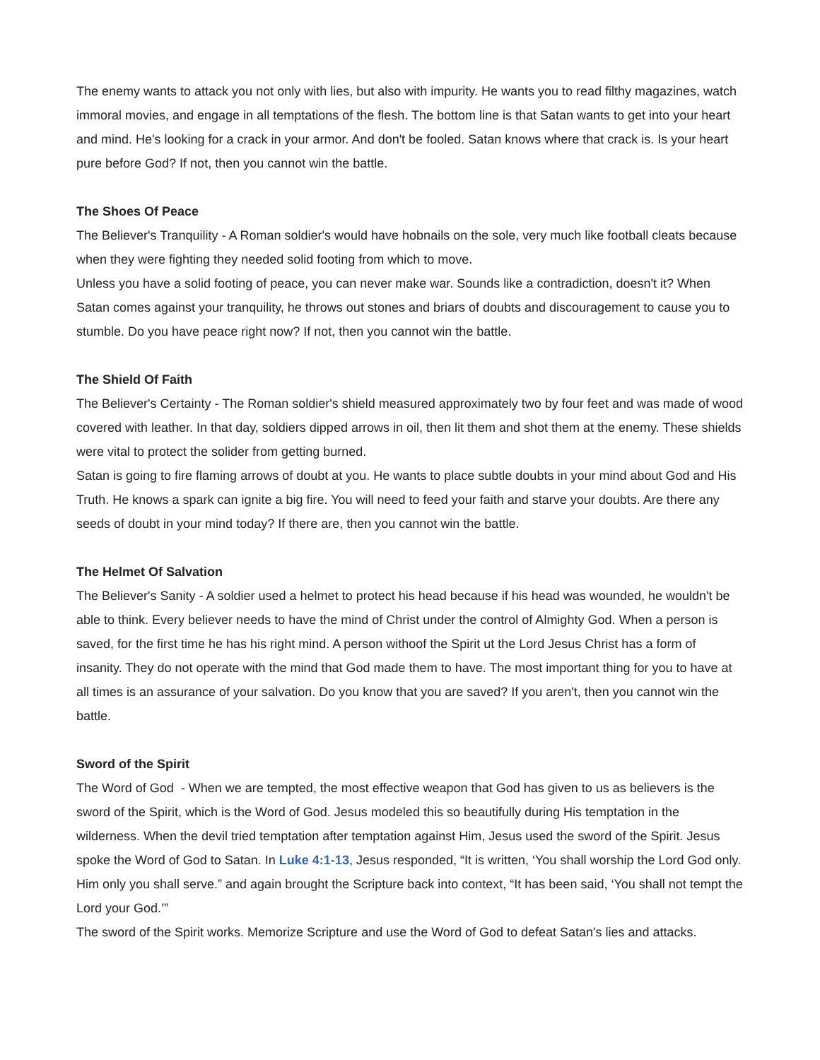The enemy wants to attack you not only with lies, but also with impurity. He wants you to read filthy magazines, watch immoral movies, and engage in all temptations of the flesh. The bottom line is that Satan wants to get into your heart and mind. He's looking for a crack in your armor. And don't be fooled. Satan knows where that crack is. Is your heart pure before God? If not, then you cannot win the battle.
The Shoes Of Peace
The Believer's Tranquility - A Roman soldier's would have hobnails on the sole, very much like football cleats because when they were fighting they needed solid footing from which to move.
Unless you have a solid footing of peace, you can never make war. Sounds like a contradiction, doesn't it? When Satan comes against your tranquility, he throws out stones and briars of doubts and discouragement to cause you to stumble. Do you have peace right now? If not, then you cannot win the battle.
The Shield Of Faith
The Believer's Certainty - The Roman soldier's shield measured approximately two by four feet and was made of wood covered with leather. In that day, soldiers dipped arrows in oil, then lit them and shot them at the enemy. These shields were vital to protect the solider from getting burned.
Satan is going to fire flaming arrows of doubt at you. He wants to place subtle doubts in your mind about God and His Truth. He knows a spark can ignite a big fire. You will need to feed your faith and starve your doubts. Are there any seeds of doubt in your mind today? If there are, then you cannot win the battle.
The Helmet Of Salvation
The Believer's Sanity - A soldier used a helmet to protect his head because if his head was wounded, he wouldn't be able to think. Every believer needs to have the mind of Christ under the control of Almighty God. When a person is saved, for the first time he has his right mind. A person withoof the Spirit ut the Lord Jesus Christ has a form of insanity. They do not operate with the mind that God made them to have. The most important thing for you to have at all times is an assurance of your salvation. Do you know that you are saved? If you aren't, then you cannot win the battle.
Sword of the Spirit
The Word of God - When we are tempted, the most effective weapon that God has given to us as believers is the sword of the Spirit, which is the Word of God. Jesus modeled this so beautifully during His temptation in the wilderness. When the devil tried temptation after temptation against Him, Jesus used the sword of the Spirit. Jesus spoke the Word of God to Satan. In Luke 4:1-13, Jesus responded, “It is written, ‘You shall worship the Lord God only. Him only you shall serve.” and again brought the Scripture back into context, “It has been said, ‘You shall not tempt the Lord your God.’”
The sword of the Spirit works. Memorize Scripture and use the Word of God to defeat Satan's lies and attacks.